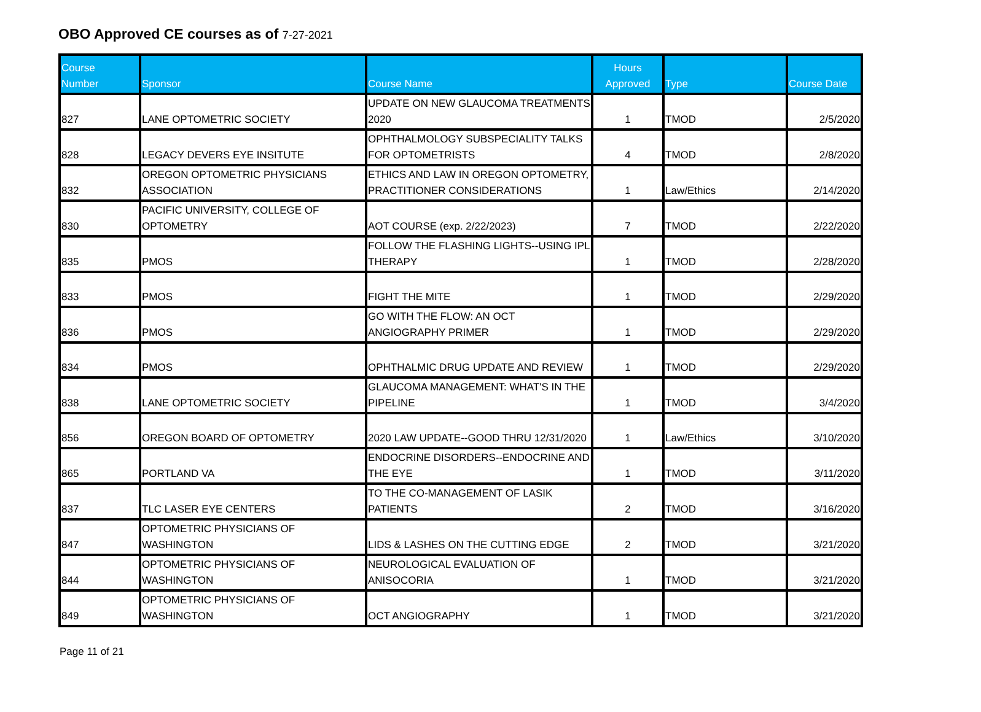OBO Approved CE courses as of 7-27-2021
| Course Number | Sponsor | Course Name | Hours Approved | Type | Course Date |
| --- | --- | --- | --- | --- | --- |
| 827 | LANE OPTOMETRIC SOCIETY | UPDATE ON NEW GLAUCOMA TREATMENTS 2020 | 1 | TMOD | 2/5/2020 |
| 828 | LEGACY DEVERS EYE INSITUTE | OPHTHALMOLOGY SUBSPECIALITY TALKS FOR OPTOMETRISTS | 4 | TMOD | 2/8/2020 |
| 832 | OREGON OPTOMETRIC PHYSICIANS ASSOCIATION | ETHICS AND LAW IN OREGON OPTOMETRY, PRACTITIONER CONSIDERATIONS | 1 | Law/Ethics | 2/14/2020 |
| 830 | PACIFIC UNIVERSITY, COLLEGE OF OPTOMETRY | AOT COURSE (exp. 2/22/2023) | 7 | TMOD | 2/22/2020 |
| 835 | PMOS | FOLLOW THE FLASHING LIGHTS--USING IPL THERAPY | 1 | TMOD | 2/28/2020 |
| 833 | PMOS | FIGHT THE MITE | 1 | TMOD | 2/29/2020 |
| 836 | PMOS | GO WITH THE FLOW: AN OCT ANGIOGRAPHY PRIMER | 1 | TMOD | 2/29/2020 |
| 834 | PMOS | OPHTHALMIC DRUG UPDATE AND REVIEW | 1 | TMOD | 2/29/2020 |
| 838 | LANE OPTOMETRIC SOCIETY | GLAUCOMA MANAGEMENT: WHAT'S IN THE PIPELINE | 1 | TMOD | 3/4/2020 |
| 856 | OREGON BOARD OF OPTOMETRY | 2020 LAW UPDATE--GOOD THRU 12/31/2020 | 1 | Law/Ethics | 3/10/2020 |
| 865 | PORTLAND VA | ENDOCRINE DISORDERS--ENDOCRINE AND THE EYE | 1 | TMOD | 3/11/2020 |
| 837 | TLC LASER EYE CENTERS | TO THE CO-MANAGEMENT OF LASIK PATIENTS | 2 | TMOD | 3/16/2020 |
| 847 | OPTOMETRIC PHYSICIANS OF WASHINGTON | LIDS & LASHES ON THE CUTTING EDGE | 2 | TMOD | 3/21/2020 |
| 844 | OPTOMETRIC PHYSICIANS OF WASHINGTON | NEUROLOGICAL EVALUATION OF ANISOCORIA | 1 | TMOD | 3/21/2020 |
| 849 | OPTOMETRIC PHYSICIANS OF WASHINGTON | OCT ANGIOGRAPHY | 1 | TMOD | 3/21/2020 |
Page 11 of 21